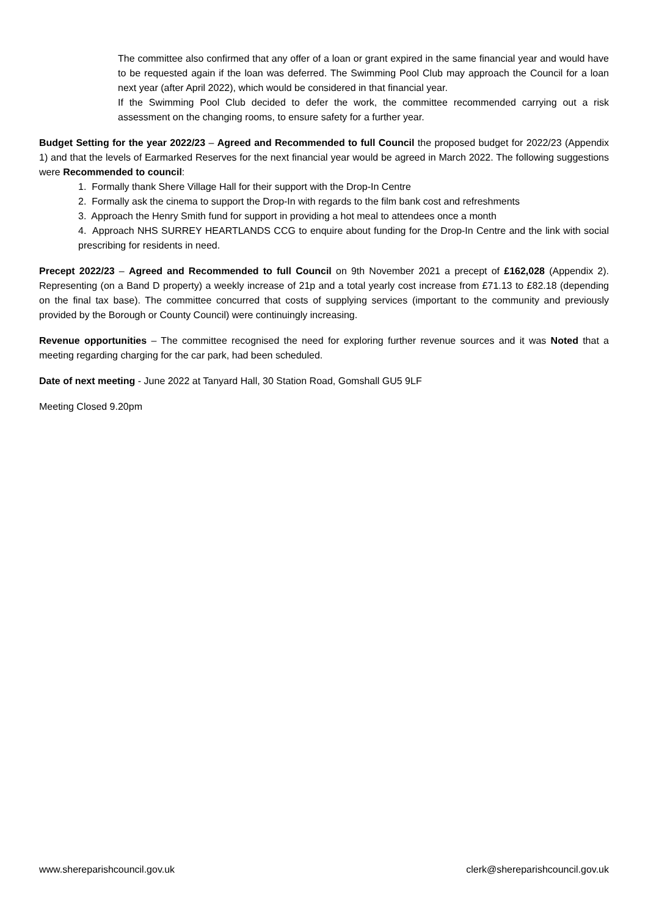The committee also confirmed that any offer of a loan or grant expired in the same financial year and would have to be requested again if the loan was deferred. The Swimming Pool Club may approach the Council for a loan next year (after April 2022), which would be considered in that financial year.
If the Swimming Pool Club decided to defer the work, the committee recommended carrying out a risk assessment on the changing rooms, to ensure safety for a further year.
Budget Setting for the year 2022/23 – Agreed and Recommended to full Council the proposed budget for 2022/23 (Appendix 1) and that the levels of Earmarked Reserves for the next financial year would be agreed in March 2022. The following suggestions were Recommended to council:
1. Formally thank Shere Village Hall for their support with the Drop-In Centre
2. Formally ask the cinema to support the Drop-In with regards to the film bank cost and refreshments
3. Approach the Henry Smith fund for support in providing a hot meal to attendees once a month
4. Approach NHS SURREY HEARTLANDS CCG to enquire about funding for the Drop-In Centre and the link with social prescribing for residents in need.
Precept 2022/23 – Agreed and Recommended to full Council on 9th November 2021 a precept of £162,028 (Appendix 2). Representing (on a Band D property) a weekly increase of 21p and a total yearly cost increase from £71.13 to £82.18 (depending on the final tax base). The committee concurred that costs of supplying services (important to the community and previously provided by the Borough or County Council) were continuingly increasing.
Revenue opportunities – The committee recognised the need for exploring further revenue sources and it was Noted that a meeting regarding charging for the car park, had been scheduled.
Date of next meeting - June 2022 at Tanyard Hall, 30 Station Road, Gomshall GU5 9LF
Meeting Closed 9.20pm
www.shereparishcouncil.gov.uk clerk@shereparishcouncil.gov.uk